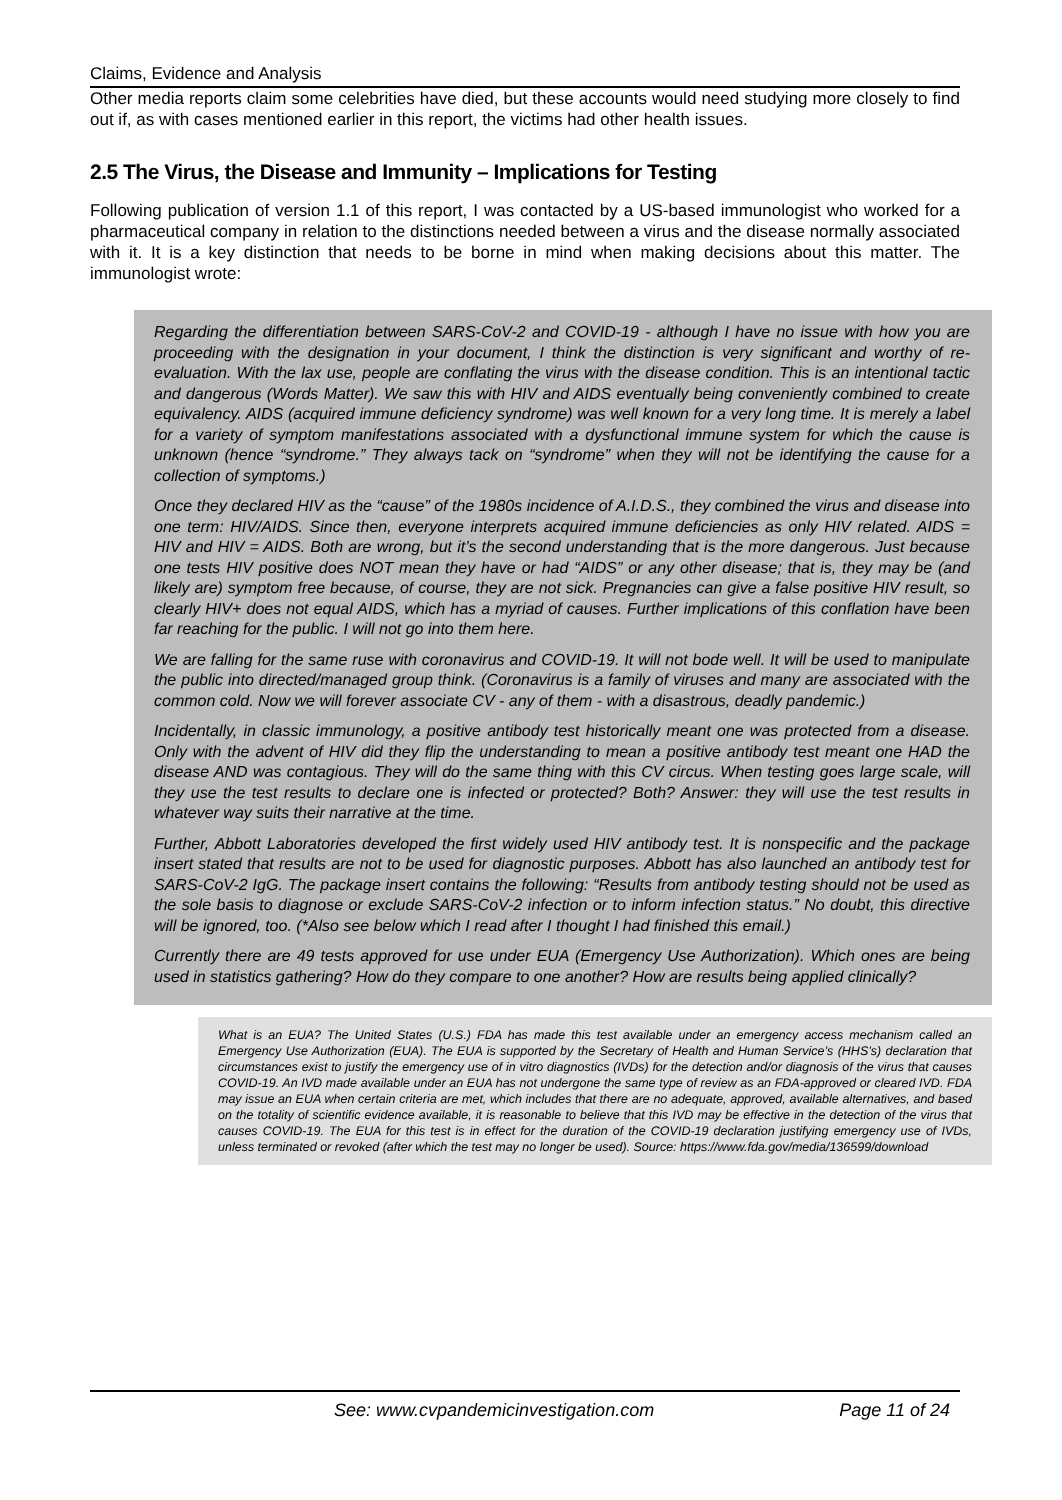Claims, Evidence and Analysis
Other media reports claim some celebrities have died, but these accounts would need studying more closely to find out if, as with cases mentioned earlier in this report, the victims had other health issues.
2.5 The Virus, the Disease and Immunity – Implications for Testing
Following publication of version 1.1 of this report, I was contacted by a US-based immunologist who worked for a pharmaceutical company in relation to the distinctions needed between a virus and the disease normally associated with it. It is a key distinction that needs to be borne in mind when making decisions about this matter. The immunologist wrote:
Regarding the differentiation between SARS-CoV-2 and COVID-19 - although I have no issue with how you are proceeding with the designation in your document, I think the distinction is very significant and worthy of re-evaluation. With the lax use, people are conflating the virus with the disease condition. This is an intentional tactic and dangerous (Words Matter). We saw this with HIV and AIDS eventually being conveniently combined to create equivalency. AIDS (acquired immune deficiency syndrome) was well known for a very long time. It is merely a label for a variety of symptom manifestations associated with a dysfunctional immune system for which the cause is unknown (hence “syndrome.” They always tack on “syndrome” when they will not be identifying the cause for a collection of symptoms.)
Once they declared HIV as the “cause” of the 1980s incidence of A.I.D.S., they combined the virus and disease into one term: HIV/AIDS. Since then, everyone interprets acquired immune deficiencies as only HIV related. AIDS = HIV and HIV = AIDS. Both are wrong, but it’s the second understanding that is the more dangerous. Just because one tests HIV positive does NOT mean they have or had “AIDS” or any other disease; that is, they may be (and likely are) symptom free because, of course, they are not sick. Pregnancies can give a false positive HIV result, so clearly HIV+ does not equal AIDS, which has a myriad of causes. Further implications of this conflation have been far reaching for the public. I will not go into them here.
We are falling for the same ruse with coronavirus and COVID-19. It will not bode well. It will be used to manipulate the public into directed/managed group think. (Coronavirus is a family of viruses and many are associated with the common cold. Now we will forever associate CV - any of them - with a disastrous, deadly pandemic.)
Incidentally, in classic immunology, a positive antibody test historically meant one was protected from a disease. Only with the advent of HIV did they flip the understanding to mean a positive antibody test meant one HAD the disease AND was contagious. They will do the same thing with this CV circus. When testing goes large scale, will they use the test results to declare one is infected or protected? Both? Answer: they will use the test results in whatever way suits their narrative at the time.
Further, Abbott Laboratories developed the first widely used HIV antibody test. It is nonspecific and the package insert stated that results are not to be used for diagnostic purposes. Abbott has also launched an antibody test for SARS-CoV-2 IgG. The package insert contains the following: “Results from antibody testing should not be used as the sole basis to diagnose or exclude SARS-CoV-2 infection or to inform infection status.” No doubt, this directive will be ignored, too. (*Also see below which I read after I thought I had finished this email.)
Currently there are 49 tests approved for use under EUA (Emergency Use Authorization). Which ones are being used in statistics gathering? How do they compare to one another? How are results being applied clinically?
What is an EUA? The United States (U.S.) FDA has made this test available under an emergency access mechanism called an Emergency Use Authorization (EUA). The EUA is supported by the Secretary of Health and Human Service’s (HHS’s) declaration that circumstances exist to justify the emergency use of in vitro diagnostics (IVDs) for the detection and/or diagnosis of the virus that causes COVID-19. An IVD made available under an EUA has not undergone the same type of review as an FDA-approved or cleared IVD. FDA may issue an EUA when certain criteria are met, which includes that there are no adequate, approved, available alternatives, and based on the totality of scientific evidence available, it is reasonable to believe that this IVD may be effective in the detection of the virus that causes COVID-19. The EUA for this test is in effect for the duration of the COVID-19 declaration justifying emergency use of IVDs, unless terminated or revoked (after which the test may no longer be used). Source: https://www.fda.gov/media/136599/download
See: www.cvpandemicinvestigation.com Page 11 of 24